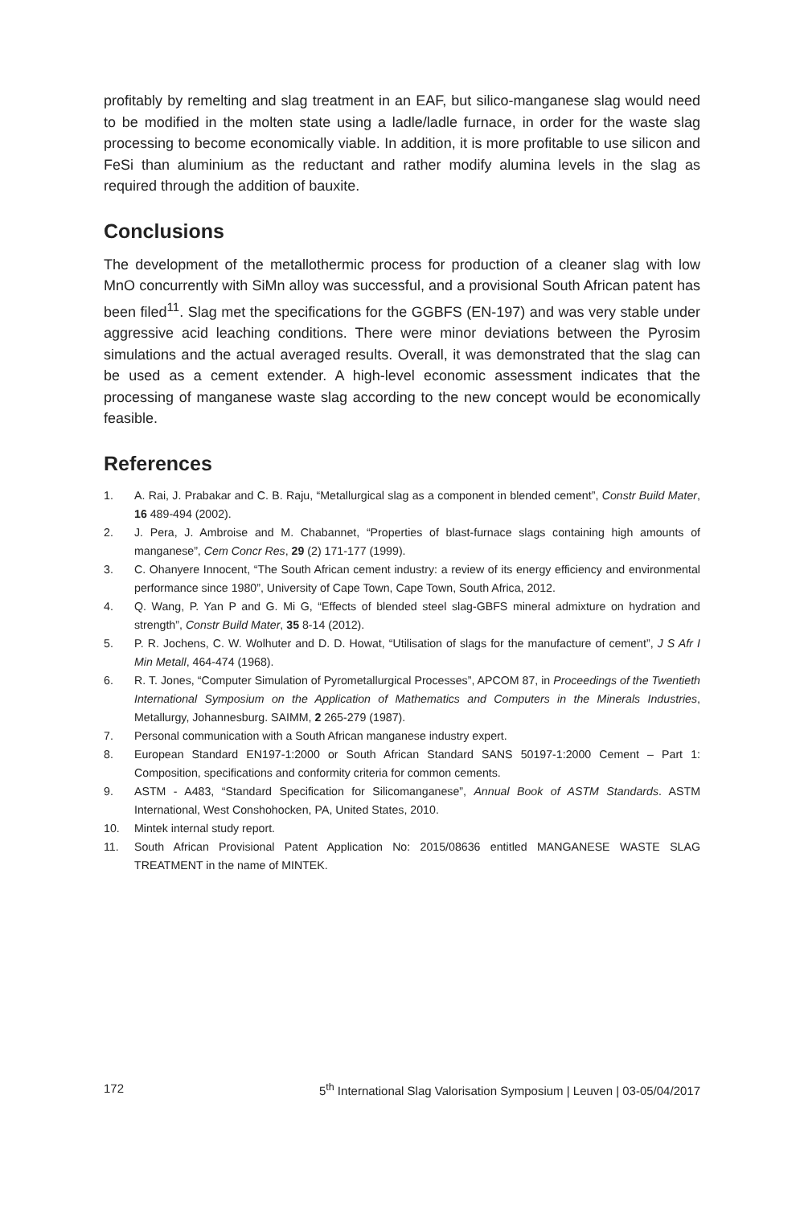profitably by remelting and slag treatment in an EAF, but silico-manganese slag would need to be modified in the molten state using a ladle/ladle furnace, in order for the waste slag processing to become economically viable. In addition, it is more profitable to use silicon and FeSi than aluminium as the reductant and rather modify alumina levels in the slag as required through the addition of bauxite.
Conclusions
The development of the metallothermic process for production of a cleaner slag with low MnO concurrently with SiMn alloy was successful, and a provisional South African patent has been filed<sup>11</sup>. Slag met the specifications for the GGBFS (EN-197) and was very stable under aggressive acid leaching conditions. There were minor deviations between the Pyrosim simulations and the actual averaged results. Overall, it was demonstrated that the slag can be used as a cement extender. A high-level economic assessment indicates that the processing of manganese waste slag according to the new concept would be economically feasible.
References
1. A. Rai, J. Prabakar and C. B. Raju, “Metallurgical slag as a component in blended cement”, Constr Build Mater, 16 489-494 (2002).
2. J. Pera, J. Ambroise and M. Chabannet, “Properties of blast-furnace slags containing high amounts of manganese”, Cem Concr Res, 29 (2) 171-177 (1999).
3. C. Ohanyere Innocent, “The South African cement industry: a review of its energy efficiency and environmental performance since 1980”, University of Cape Town, Cape Town, South Africa, 2012.
4. Q. Wang, P. Yan P and G. Mi G, “Effects of blended steel slag-GBFS mineral admixture on hydration and strength”, Constr Build Mater, 35 8-14 (2012).
5. P. R. Jochens, C. W. Wolhuter and D. D. Howat, “Utilisation of slags for the manufacture of cement”, J S Afr I Min Metall, 464-474 (1968).
6. R. T. Jones, “Computer Simulation of Pyrometallurgical Processes”, APCOM 87, in Proceedings of the Twentieth International Symposium on the Application of Mathematics and Computers in the Minerals Industries, Metallurgy, Johannesburg. SAIMM, 2 265-279 (1987).
7. Personal communication with a South African manganese industry expert.
8. European Standard EN197-1:2000 or South African Standard SANS 50197-1:2000 Cement – Part 1: Composition, specifications and conformity criteria for common cements.
9. ASTM - A483, “Standard Specification for Silicomanganese”, Annual Book of ASTM Standards. ASTM International, West Conshohocken, PA, United States, 2010.
10. Mintek internal study report.
11. South African Provisional Patent Application No: 2015/08636 entitled MANGANESE WASTE SLAG TREATMENT in the name of MINTEK.
172 5<sup>th</sup> International Slag Valorisation Symposium | Leuven | 03-05/04/2017